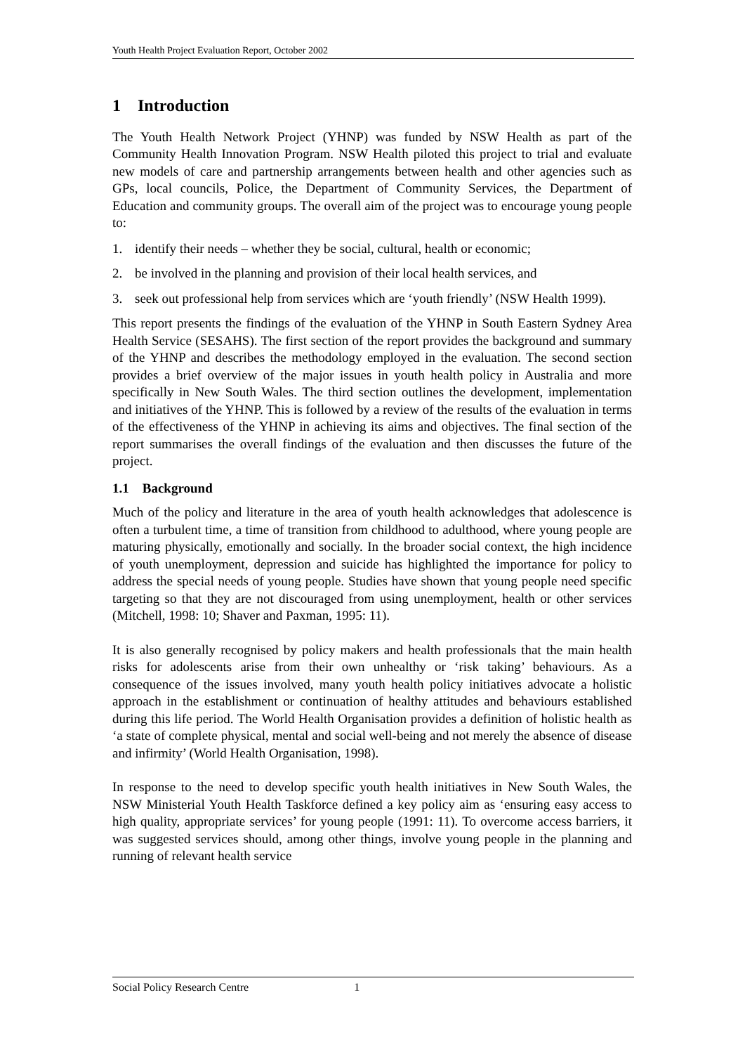Youth Health Project Evaluation Report, October 2002
1 Introduction
The Youth Health Network Project (YHNP) was funded by NSW Health as part of the Community Health Innovation Program. NSW Health piloted this project to trial and evaluate new models of care and partnership arrangements between health and other agencies such as GPs, local councils, Police, the Department of Community Services, the Department of Education and community groups. The overall aim of the project was to encourage young people to:
1. identify their needs – whether they be social, cultural, health or economic;
2. be involved in the planning and provision of their local health services, and
3. seek out professional help from services which are ‘youth friendly’ (NSW Health 1999).
This report presents the findings of the evaluation of the YHNP in South Eastern Sydney Area Health Service (SESAHS). The first section of the report provides the background and summary of the YHNP and describes the methodology employed in the evaluation. The second section provides a brief overview of the major issues in youth health policy in Australia and more specifically in New South Wales. The third section outlines the development, implementation and initiatives of the YHNP. This is followed by a review of the results of the evaluation in terms of the effectiveness of the YHNP in achieving its aims and objectives. The final section of the report summarises the overall findings of the evaluation and then discusses the future of the project.
1.1 Background
Much of the policy and literature in the area of youth health acknowledges that adolescence is often a turbulent time, a time of transition from childhood to adulthood, where young people are maturing physically, emotionally and socially. In the broader social context, the high incidence of youth unemployment, depression and suicide has highlighted the importance for policy to address the special needs of young people. Studies have shown that young people need specific targeting so that they are not discouraged from using unemployment, health or other services (Mitchell, 1998: 10; Shaver and Paxman, 1995: 11).
It is also generally recognised by policy makers and health professionals that the main health risks for adolescents arise from their own unhealthy or ‘risk taking’ behaviours. As a consequence of the issues involved, many youth health policy initiatives advocate a holistic approach in the establishment or continuation of healthy attitudes and behaviours established during this life period. The World Health Organisation provides a definition of holistic health as ‘a state of complete physical, mental and social well-being and not merely the absence of disease and infirmity’ (World Health Organisation, 1998).
In response to the need to develop specific youth health initiatives in New South Wales, the NSW Ministerial Youth Health Taskforce defined a key policy aim as ‘ensuring easy access to high quality, appropriate services’ for young people (1991: 11). To overcome access barriers, it was suggested services should, among other things, involve young people in the planning and running of relevant health service
Social Policy Research Centre 1